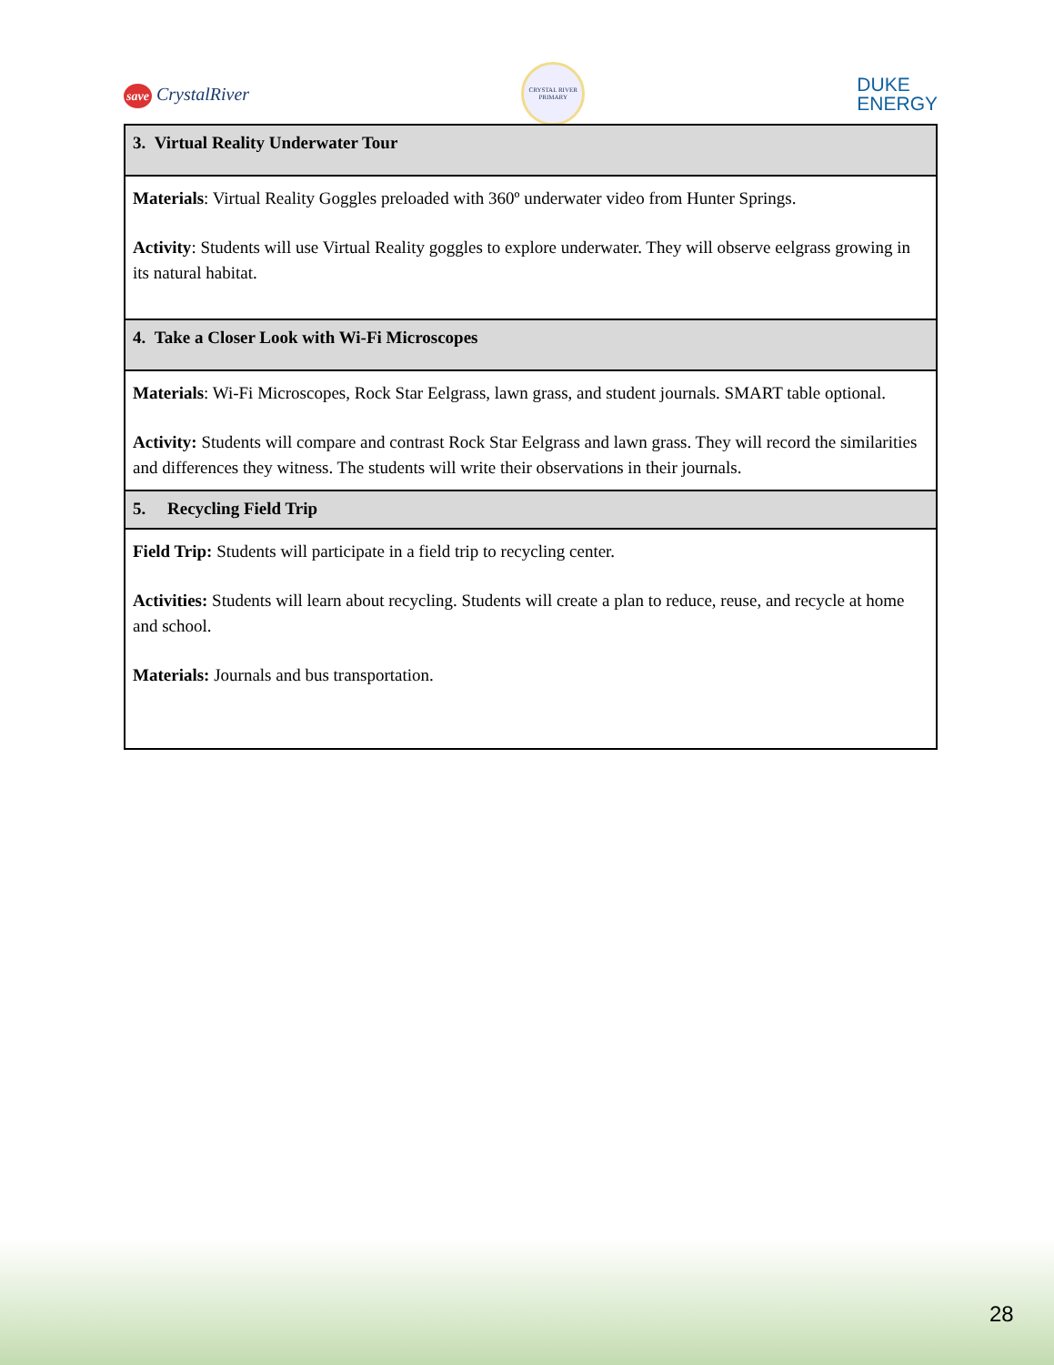save CrystalRiver
CRYSTAL RIVER PRIMARY
DUKE
ENERGY
| 3. Virtual Reality Underwater Tour |
| --- |
| Materials : Virtual Reality Goggles preloaded with 360º underwater video from Hunter Springs. Activity : Students will use Virtual Reality goggles to explore underwater. They will observe eelgrass growing in its natural habitat. |
| 4. Take a Closer Look with Wi-Fi Microscopes |
| Materials : Wi-Fi Microscopes, Rock Star Eelgrass, lawn grass, and student journals. SMART table optional. Activity: Students will compare and contrast Rock Star Eelgrass and lawn grass. They will record the similarities and differences they witness. The students will write their observations in their journals. |
| 5. Recycling Field Trip |
| Field Trip: Students will participate in a field trip to recycling center. Activities: Students will learn about recycling. Students will create a plan to reduce, reuse, and recycle at home and school. Materials: Journals and bus transportation. |
28